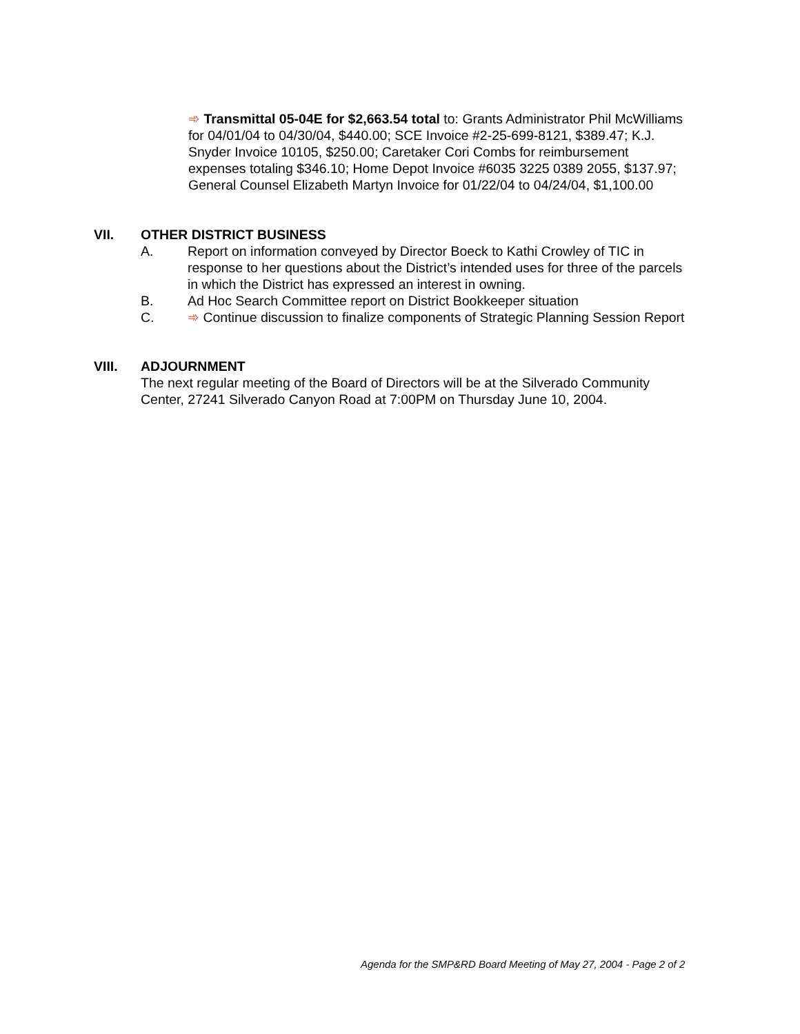➾ Transmittal 05-04E for $2,663.54 total to: Grants Administrator Phil McWilliams for 04/01/04 to 04/30/04, $440.00; SCE Invoice #2-25-699-8121, $389.47; K.J. Snyder Invoice 10105, $250.00; Caretaker Cori Combs for reimbursement expenses totaling $346.10; Home Depot Invoice #6035 3225 0389 2055, $137.97; General Counsel Elizabeth Martyn Invoice for 01/22/04 to 04/24/04, $1,100.00
VII. OTHER DISTRICT BUSINESS
A. Report on information conveyed by Director Boeck to Kathi Crowley of TIC in response to her questions about the District’s intended uses for three of the parcels in which the District has expressed an interest in owning.
B. Ad Hoc Search Committee report on District Bookkeeper situation
C. ➾ Continue discussion to finalize components of Strategic Planning Session Report
VIII. ADJOURNMENT
The next regular meeting of the Board of Directors will be at the Silverado Community Center, 27241 Silverado Canyon Road at 7:00PM on Thursday June 10, 2004.
Agenda for the SMP&RD Board Meeting of May 27, 2004 - Page 2 of 2